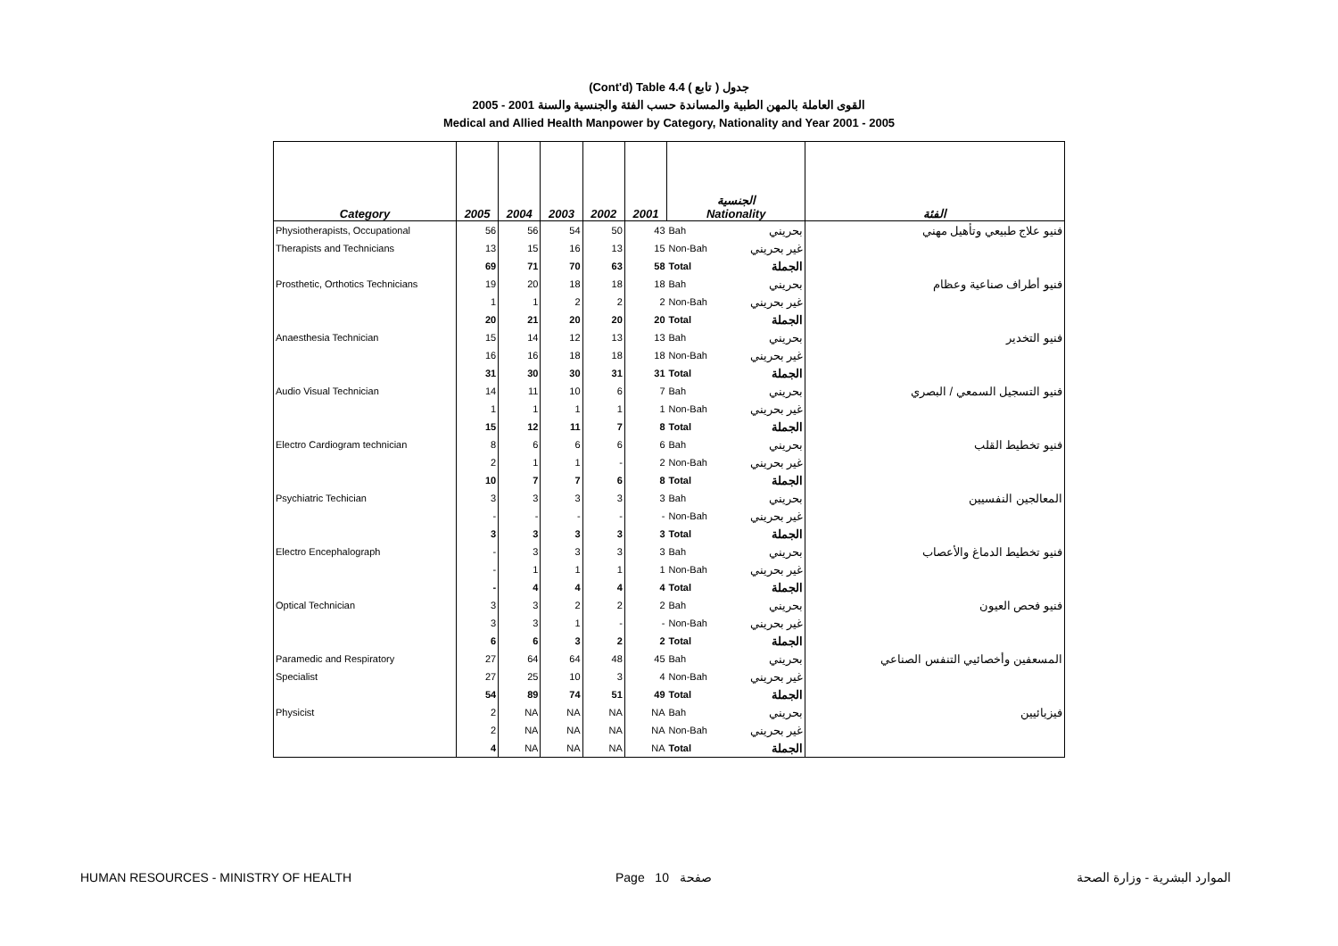(Cont'd) Table 4.4 جدول ( تابع )
2005 - 2001 القوى العاملة بالمهن الطبية والمساندة حسب الفئة والجنسية والسنة
Medical and Allied Health Manpower by Category, Nationality and Year 2001 - 2005
| Category | 2005 | 2004 | 2003 | 2002 | 2001 | الجنسية Nationality | | الفئة |
| --- | --- | --- | --- | --- | --- | --- | --- | --- |
| Physiotherapists, Occupational | 56 | 56 | 54 | 50 | 43 | Bah | بحريني | فنيو علاج طبيعي وتأهيل مهني |
| Therapists and Technicians | 13 | 15 | 16 | 13 | 15 | Non-Bah | غير بحريني | |
| | 69 | 71 | 70 | 63 | 58 | Total | الجملة | |
| Prosthetic, Orthotics Technicians | 19 | 20 | 18 | 18 | 18 | Bah | بحريني | فنيو أطراف صناعية وعظام |
| | 1 | 1 | 2 | 2 | 2 | Non-Bah | غير بحريني | |
| | 20 | 21 | 20 | 20 | 20 | Total | الجملة | |
| Anaesthesia Technician | 15 | 14 | 12 | 13 | 13 | Bah | بحريني | فنيو التخدير |
| | 16 | 16 | 18 | 18 | 18 | Non-Bah | غير بحريني | |
| | 31 | 30 | 30 | 31 | 31 | Total | الجملة | |
| Audio Visual Technician | 14 | 11 | 10 | 6 | 7 | Bah | بحريني | فنيو التسجيل السمعي / البصري |
| | 1 | 1 | 1 | 1 | 1 | Non-Bah | غير بحريني | |
| | 15 | 12 | 11 | 7 | 8 | Total | الجملة | |
| Electro Cardiogram technician | 8 | 6 | 6 | 6 | 6 | Bah | بحريني | فنيو تخطيط القلب |
| | 2 | 1 | 1 | - | 2 | Non-Bah | غير بحريني | |
| | 10 | 7 | 7 | 6 | 8 | Total | الجملة | |
| Psychiatric Techician | 3 | 3 | 3 | 3 | 3 | Bah | بحريني | المعالجين النفسيين |
| | - | - | - | - | - | Non-Bah | غير بحريني | |
| | 3 | 3 | 3 | 3 | 3 | Total | الجملة | |
| Electro Encephalograph | - | 3 | 3 | 3 | 3 | Bah | بحريني | فنيو تخطيط الدماغ والأعصاب |
| | - | 1 | 1 | 1 | 1 | Non-Bah | غير بحريني | |
| | - | 4 | 4 | 4 | 4 | Total | الجملة | |
| Optical Technician | 3 | 3 | 2 | 2 | 2 | Bah | بحريني | فنيو فحص العيون |
| | 3 | 3 | 1 | - | - | Non-Bah | غير بحريني | |
| | 6 | 6 | 3 | 2 | 2 | Total | الجملة | |
| Paramedic and Respiratory | 27 | 64 | 64 | 48 | 45 | Bah | بحريني | المسعفين وأخصائيي التنفس الصناعي |
| Specialist | 27 | 25 | 10 | 3 | 4 | Non-Bah | غير بحريني | |
| | 54 | 89 | 74 | 51 | 49 | Total | الجملة | |
| Physicist | 2 | NA | NA | NA | NA | Bah | بحريني | فيزيائيين |
| | 2 | NA | NA | NA | NA | Non-Bah | غير بحريني | |
| | 4 | NA | NA | NA | NA | Total | الجملة | |
HUMAN RESOURCES - MINISTRY OF HEALTH
Page 10 صفحة الموارد البشرية - وزارة الصحة